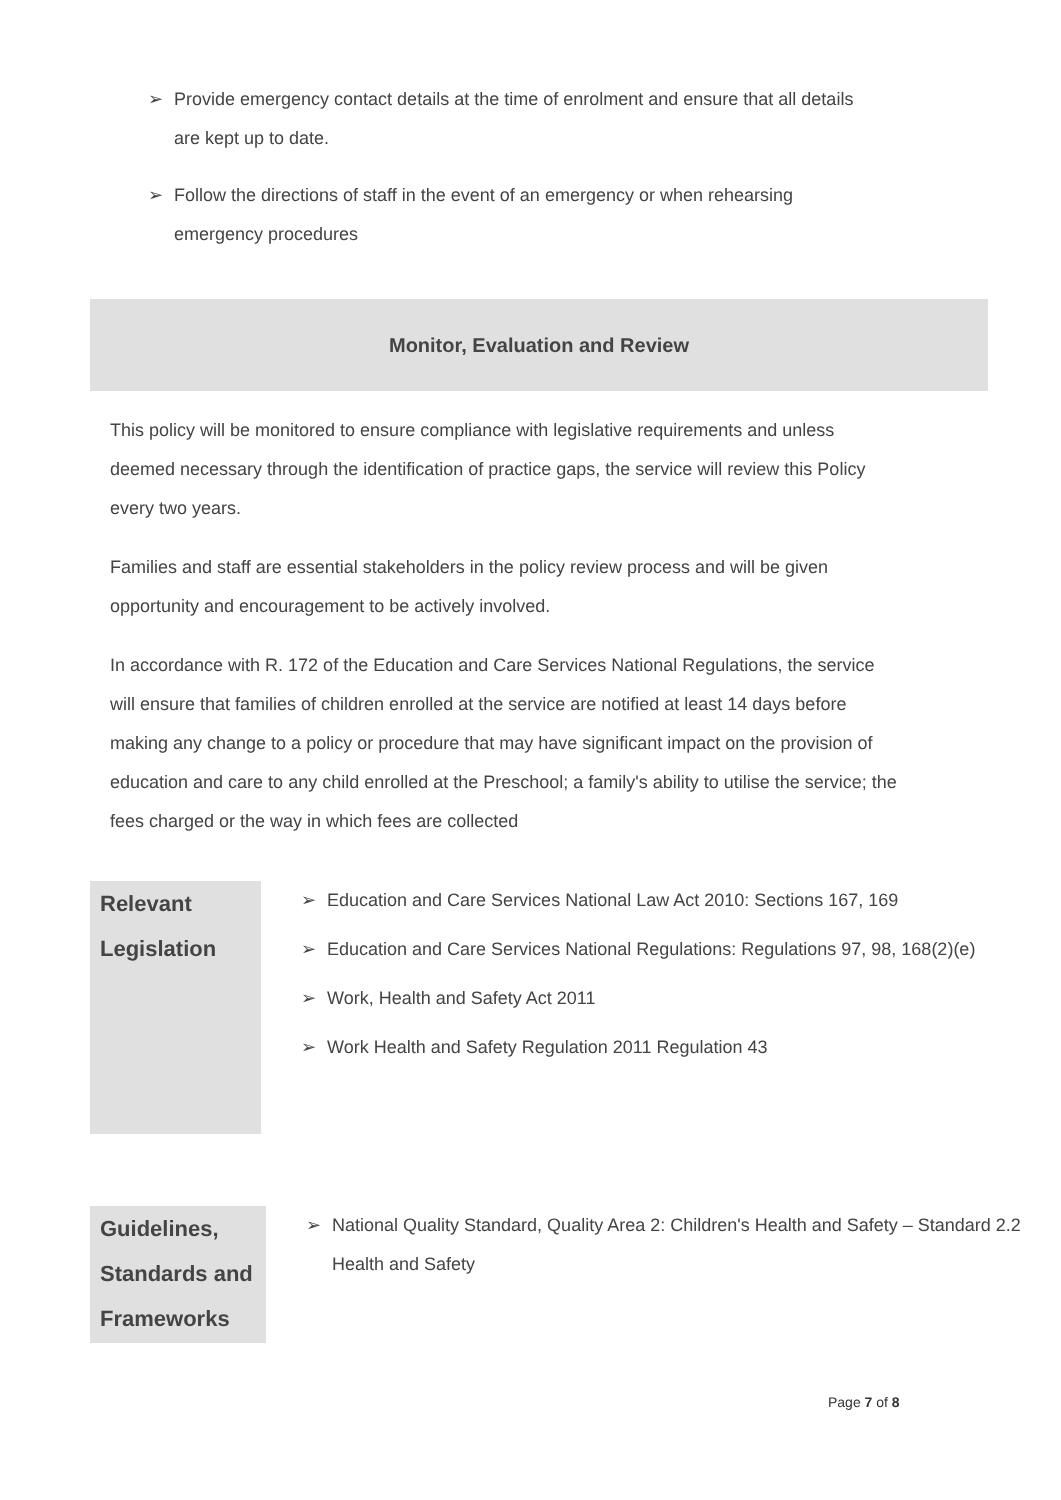➢ Provide emergency contact details at the time of enrolment and ensure that all details are kept up to date.
➢ Follow the directions of staff in the event of an emergency or when rehearsing emergency procedures
Monitor, Evaluation and Review
This policy will be monitored to ensure compliance with legislative requirements and unless deemed necessary through the identification of practice gaps, the service will review this Policy every two years.
Families and staff are essential stakeholders in the policy review process and will be given opportunity and encouragement to be actively involved.
In accordance with R. 172 of the Education and Care Services National Regulations, the service will ensure that families of children enrolled at the service are notified at least 14 days before making any change to a policy or procedure that may have significant impact on the provision of education and care to any child enrolled at the Preschool; a family's ability to utilise the service; the fees charged or the way in which fees are collected
Relevant
Legislation
➢ Education and Care Services National Law Act 2010: Sections 167, 169
➢ Education and Care Services National Regulations: Regulations 97, 98, 168(2)(e)
➢ Work, Health and Safety Act 2011
➢ Work Health and Safety Regulation 2011 Regulation 43
Guidelines,
Standards and
Frameworks
➢ National Quality Standard, Quality Area 2: Children's Health and Safety – Standard 2.2 Health and Safety
Page 7 of 8